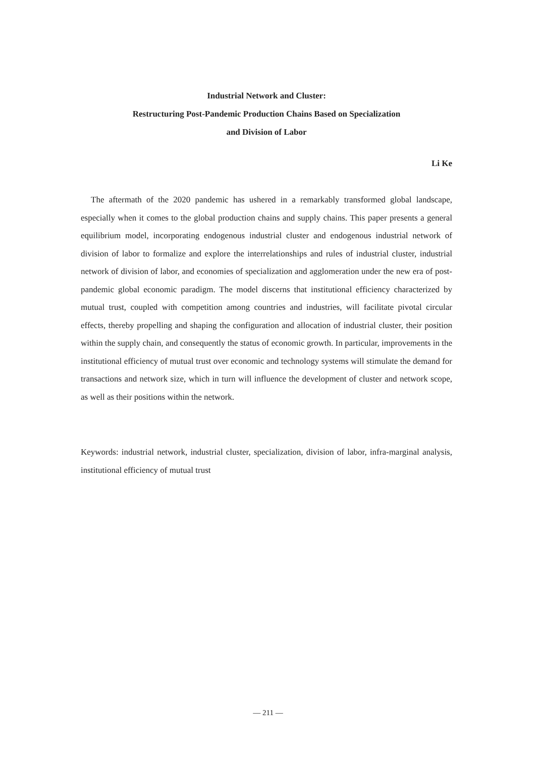Industrial Network and Cluster:
Restructuring Post-Pandemic Production Chains Based on Specialization
and Division of Labor
Li Ke
The aftermath of the 2020 pandemic has ushered in a remarkably transformed global landscape, especially when it comes to the global production chains and supply chains. This paper presents a general equilibrium model, incorporating endogenous industrial cluster and endogenous industrial network of division of labor to formalize and explore the interrelationships and rules of industrial cluster, industrial network of division of labor, and economies of specialization and agglomeration under the new era of post-pandemic global economic paradigm. The model discerns that institutional efficiency characterized by mutual trust, coupled with competition among countries and industries, will facilitate pivotal circular effects, thereby propelling and shaping the configuration and allocation of industrial cluster, their position within the supply chain, and consequently the status of economic growth. In particular, improvements in the institutional efficiency of mutual trust over economic and technology systems will stimulate the demand for transactions and network size, which in turn will influence the development of cluster and network scope, as well as their positions within the network.
Keywords: industrial network, industrial cluster, specialization, division of labor, infra-marginal analysis, institutional efficiency of mutual trust
— 211 —